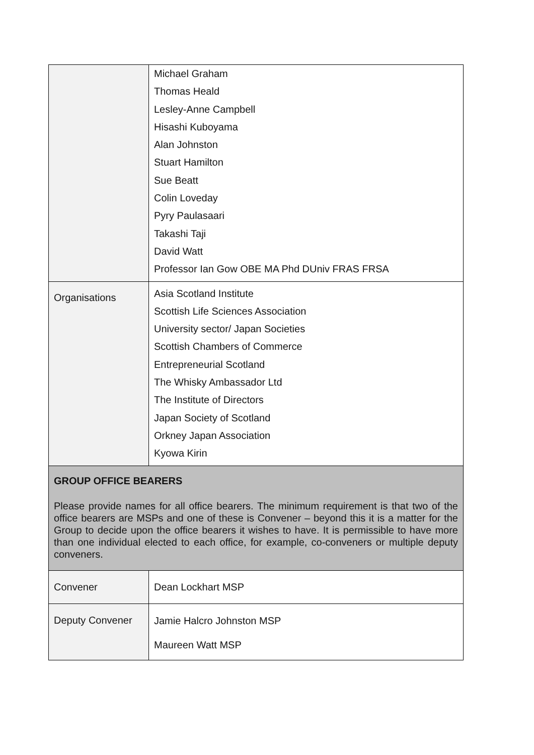| | Michael Graham Thomas Heald Lesley-Anne Campbell Hisashi Kuboyama Alan Johnston Stuart Hamilton Sue Beatt Colin Loveday Pyry Paulasaari Takashi Taji David Watt Professor Ian Gow OBE MA Phd DUniv FRAS FRSA |
| Organisations | Asia Scotland Institute Scottish Life Sciences Association University sector/ Japan Societies Scottish Chambers of Commerce Entrepreneurial Scotland The Whisky Ambassador Ltd The Institute of Directors Japan Society of Scotland Orkney Japan Association Kyowa Kirin |
| GROUP OFFICE BEARERS Please provide names for all office bearers. The minimum requirement is that two of the office bearers are MSPs and one of these is Convener – beyond this it is a matter for the Group to decide upon the office bearers it wishes to have. It is permissible to have more than one individual elected to each office, for example, co-conveners or multiple deputy conveners. | |
| Convener | Dean Lockhart MSP |
| Deputy Convener | Jamie Halcro Johnston MSP Maureen Watt MSP |